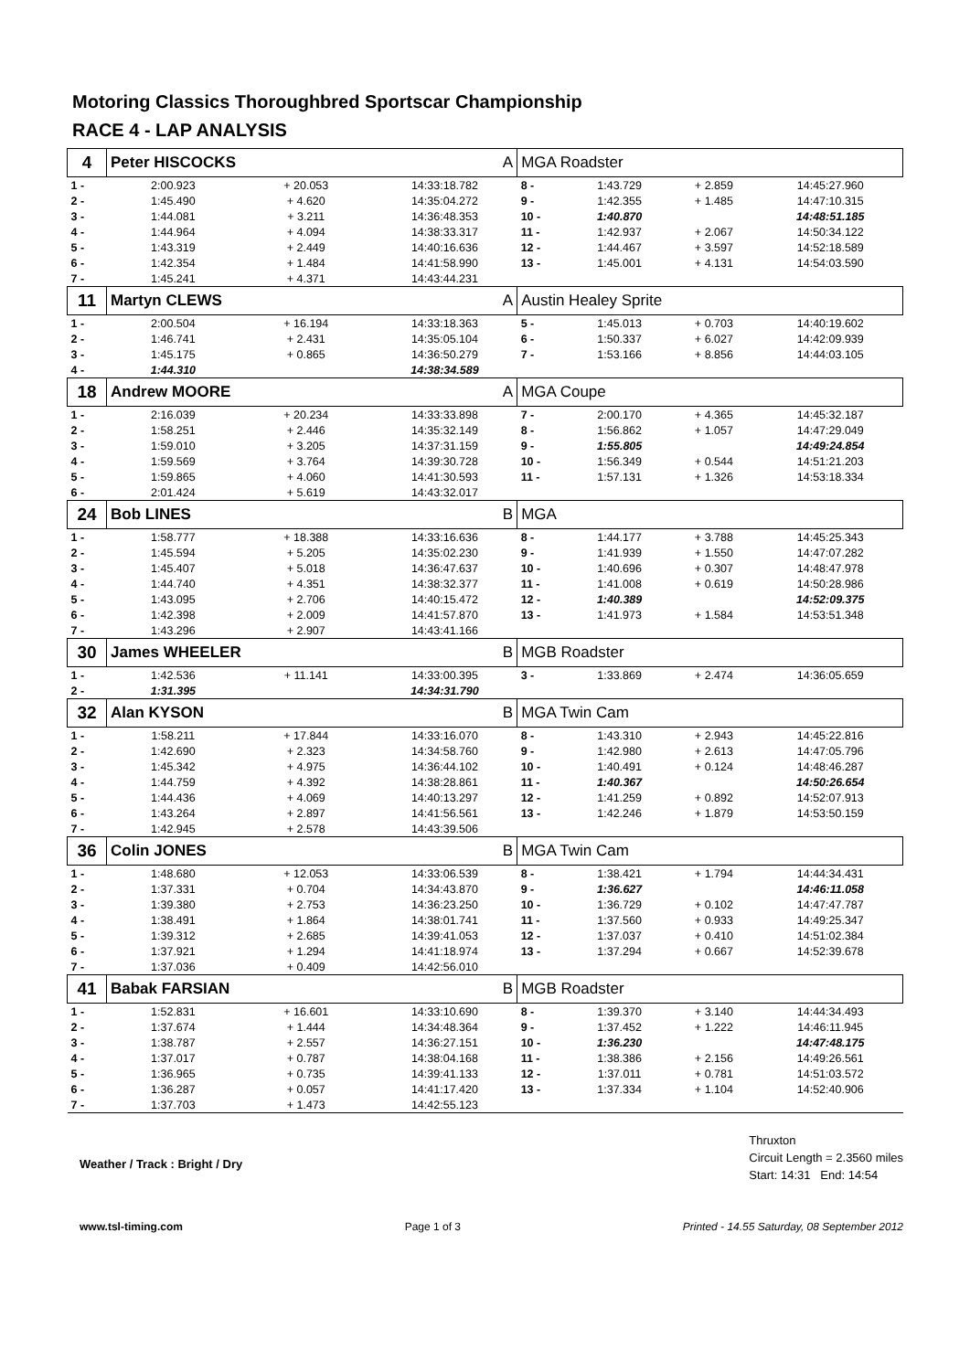Motoring Classics Thoroughbred Sportscar Championship
RACE 4 - LAP ANALYSIS
| 4 | Peter HISCOCKS | | A | MGA Roadster | | | |
| 1 - | 2:00.923 | + 20.053 | 14:33:18.782 | 8 - | 1:43.729 | + 2.859 | 14:45:27.960 |
| 2 - | 1:45.490 | + 4.620 | 14:35:04.272 | 9 - | 1:42.355 | + 1.485 | 14:47:10.315 |
| 3 - | 1:44.081 | + 3.211 | 14:36:48.353 | 10 - | 1:40.870 | | 14:48:51.185 |
| 4 - | 1:44.964 | + 4.094 | 14:38:33.317 | 11 - | 1:42.937 | + 2.067 | 14:50:34.122 |
| 5 - | 1:43.319 | + 2.449 | 14:40:16.636 | 12 - | 1:44.467 | + 3.597 | 14:52:18.589 |
| 6 - | 1:42.354 | + 1.484 | 14:41:58.990 | 13 - | 1:45.001 | + 4.131 | 14:54:03.590 |
| 7 - | 1:45.241 | + 4.371 | 14:43:44.231 | | | | |
| 11 | Martyn CLEWS | | A | Austin Healey Sprite | | | |
| 1 - | 2:00.504 | + 16.194 | 14:33:18.363 | 5 - | 1:45.013 | + 0.703 | 14:40:19.602 |
| 2 - | 1:46.741 | + 2.431 | 14:35:05.104 | 6 - | 1:50.337 | + 6.027 | 14:42:09.939 |
| 3 - | 1:45.175 | + 0.865 | 14:36:50.279 | 7 - | 1:53.166 | + 8.856 | 14:44:03.105 |
| 4 - | 1:44.310 | | 14:38:34.589 | | | | |
| 18 | Andrew MOORE | | A | MGA Coupe | | | |
| 1 - | 2:16.039 | + 20.234 | 14:33:33.898 | 7 - | 2:00.170 | + 4.365 | 14:45:32.187 |
| 2 - | 1:58.251 | + 2.446 | 14:35:32.149 | 8 - | 1:56.862 | + 1.057 | 14:47:29.049 |
| 3 - | 1:59.010 | + 3.205 | 14:37:31.159 | 9 - | 1:55.805 | | 14:49:24.854 |
| 4 - | 1:59.569 | + 3.764 | 14:39:30.728 | 10 - | 1:56.349 | + 0.544 | 14:51:21.203 |
| 5 - | 1:59.865 | + 4.060 | 14:41:30.593 | 11 - | 1:57.131 | + 1.326 | 14:53:18.334 |
| 6 - | 2:01.424 | + 5.619 | 14:43:32.017 | | | | |
| 24 | Bob LINES | | B | MGA | | | |
| 1 - | 1:58.777 | + 18.388 | 14:33:16.636 | 8 - | 1:44.177 | + 3.788 | 14:45:25.343 |
| 2 - | 1:45.594 | + 5.205 | 14:35:02.230 | 9 - | 1:41.939 | + 1.550 | 14:47:07.282 |
| 3 - | 1:45.407 | + 5.018 | 14:36:47.637 | 10 - | 1:40.696 | + 0.307 | 14:48:47.978 |
| 4 - | 1:44.740 | + 4.351 | 14:38:32.377 | 11 - | 1:41.008 | + 0.619 | 14:50:28.986 |
| 5 - | 1:43.095 | + 2.706 | 14:40:15.472 | 12 - | 1:40.389 | | 14:52:09.375 |
| 6 - | 1:42.398 | + 2.009 | 14:41:57.870 | 13 - | 1:41.973 | + 1.584 | 14:53:51.348 |
| 7 - | 1:43.296 | + 2.907 | 14:43:41.166 | | | | |
| 30 | James WHEELER | | B | MGB Roadster | | | |
| 1 - | 1:42.536 | + 11.141 | 14:33:00.395 | 3 - | 1:33.869 | + 2.474 | 14:36:05.659 |
| 2 - | 1:31.395 | | 14:34:31.790 | | | | |
| 32 | Alan KYSON | | B | MGA Twin Cam | | | |
| 1 - | 1:58.211 | + 17.844 | 14:33:16.070 | 8 - | 1:43.310 | + 2.943 | 14:45:22.816 |
| 2 - | 1:42.690 | + 2.323 | 14:34:58.760 | 9 - | 1:42.980 | + 2.613 | 14:47:05.796 |
| 3 - | 1:45.342 | + 4.975 | 14:36:44.102 | 10 - | 1:40.491 | + 0.124 | 14:48:46.287 |
| 4 - | 1:44.759 | + 4.392 | 14:38:28.861 | 11 - | 1:40.367 | | 14:50:26.654 |
| 5 - | 1:44.436 | + 4.069 | 14:40:13.297 | 12 - | 1:41.259 | + 0.892 | 14:52:07.913 |
| 6 - | 1:43.264 | + 2.897 | 14:41:56.561 | 13 - | 1:42.246 | + 1.879 | 14:53:50.159 |
| 7 - | 1:42.945 | + 2.578 | 14:43:39.506 | | | | |
| 36 | Colin JONES | | B | MGA Twin Cam | | | |
| 1 - | 1:48.680 | + 12.053 | 14:33:06.539 | 8 - | 1:38.421 | + 1.794 | 14:44:34.431 |
| 2 - | 1:37.331 | + 0.704 | 14:34:43.870 | 9 - | 1:36.627 | | 14:46:11.058 |
| 3 - | 1:39.380 | + 2.753 | 14:36:23.250 | 10 - | 1:36.729 | + 0.102 | 14:47:47.787 |
| 4 - | 1:38.491 | + 1.864 | 14:38:01.741 | 11 - | 1:37.560 | + 0.933 | 14:49:25.347 |
| 5 - | 1:39.312 | + 2.685 | 14:39:41.053 | 12 - | 1:37.037 | + 0.410 | 14:51:02.384 |
| 6 - | 1:37.921 | + 1.294 | 14:41:18.974 | 13 - | 1:37.294 | + 0.667 | 14:52:39.678 |
| 7 - | 1:37.036 | + 0.409 | 14:42:56.010 | | | | |
| 41 | Babak FARSIAN | | B | MGB Roadster | | | |
| 1 - | 1:52.831 | + 16.601 | 14:33:10.690 | 8 - | 1:39.370 | + 3.140 | 14:44:34.493 |
| 2 - | 1:37.674 | + 1.444 | 14:34:48.364 | 9 - | 1:37.452 | + 1.222 | 14:46:11.945 |
| 3 - | 1:38.787 | + 2.557 | 14:36:27.151 | 10 - | 1:36.230 | | 14:47:48.175 |
| 4 - | 1:37.017 | + 0.787 | 14:38:04.168 | 11 - | 1:38.386 | + 2.156 | 14:49:26.561 |
| 5 - | 1:36.965 | + 0.735 | 14:39:41.133 | 12 - | 1:37.011 | + 0.781 | 14:51:03.572 |
| 6 - | 1:36.287 | + 0.057 | 14:41:17.420 | 13 - | 1:37.334 | + 1.104 | 14:52:40.906 |
| 7 - | 1:37.703 | + 1.473 | 14:42:55.123 | | | | |
Weather / Track : Bright / Dry
Thruxton
Circuit Length = 2.3560 miles
Start: 14:31 End: 14:54
www.tsl-timing.com Page 1 of 3 Printed - 14.55 Saturday, 08 September 2012